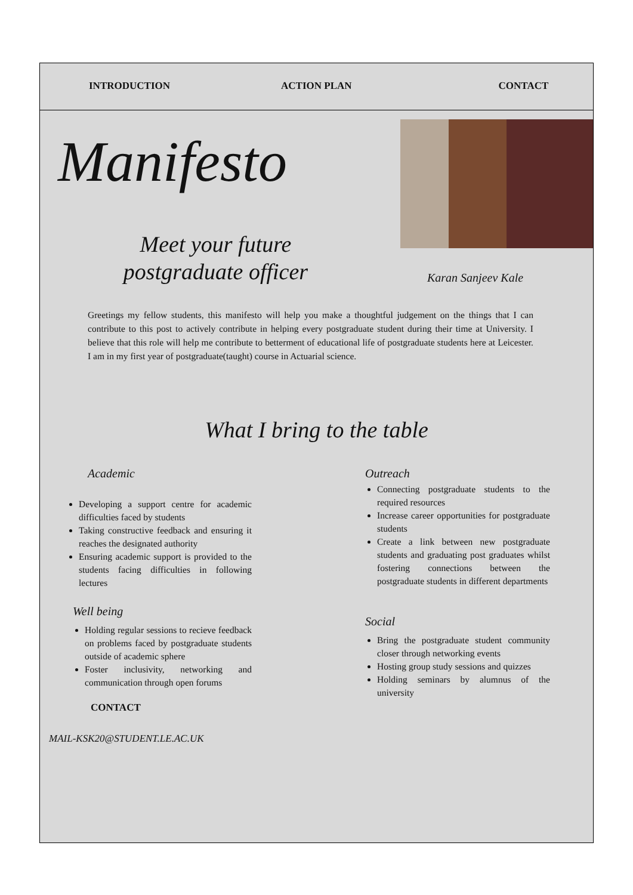INTRODUCTION ACTION PLAN CONTACT
Manifesto
Meet your future
postgraduate officer
Karan Sanjeev Kale
Greetings my fellow students, this manifesto will help you make a thoughtful judgement on the things that I can contribute to this post to actively contribute in helping every postgraduate student during their time at University. I believe that this role will help me contribute to betterment of educational life of postgraduate students here at Leicester. I am in my first year of postgraduate(taught) course in Actuarial science.
What I bring to the table
Academic
Developing a support centre for academic difficulties faced by students
Taking constructive feedback and ensuring it reaches the designated authority
Ensuring academic support is provided to the students facing difficulties in following lectures
Well being
Holding regular sessions to recieve feedback on problems faced by postgraduate students outside of academic sphere
Foster inclusivity, networking and communication through open forums
CONTACT
MAIL-KSK20@STUDENT.LE.AC.UK
Outreach
Connecting postgraduate students to the required resources
Increase career opportunities for postgraduate students
Create a link between new postgraduate students and graduating post graduates whilst fostering connections between the postgraduate students in different departments
Social
Bring the postgraduate student community closer through networking events
Hosting group study sessions and quizzes
Holding seminars by alumnus of the university